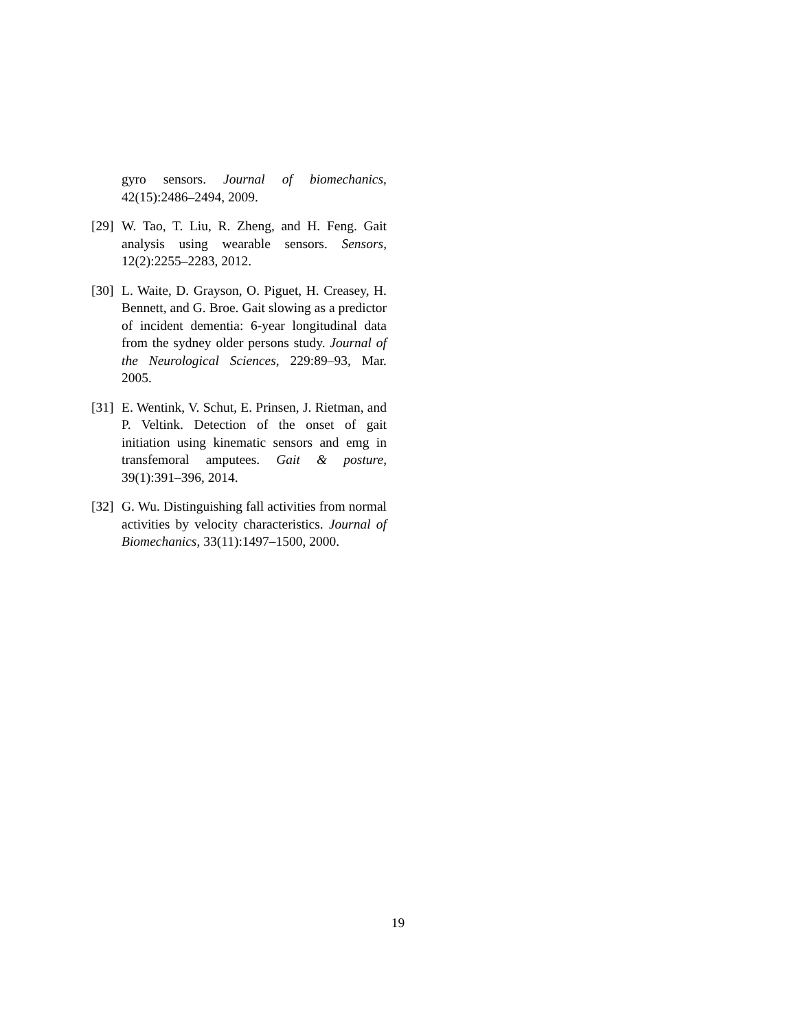gyro sensors. Journal of biomechanics, 42(15):2486–2494, 2009.
[29]
W. Tao, T. Liu, R. Zheng, and H. Feng. Gait analysis using wearable sensors. Sensors, 12(2):2255–2283, 2012.
[30]
L. Waite, D. Grayson, O. Piguet, H. Creasey, H. Bennett, and G. Broe. Gait slowing as a predictor of incident dementia: 6-year longitudinal data from the sydney older persons study. Journal of the Neurological Sciences, 229:89–93, Mar. 2005.
[31]
E. Wentink, V. Schut, E. Prinsen, J. Rietman, and P. Veltink. Detection of the onset of gait initiation using kinematic sensors and emg in transfemoral amputees. Gait & posture, 39(1):391–396, 2014.
[32]
G. Wu. Distinguishing fall activities from normal activities by velocity characteristics. Journal of Biomechanics, 33(11):1497–1500, 2000.
19